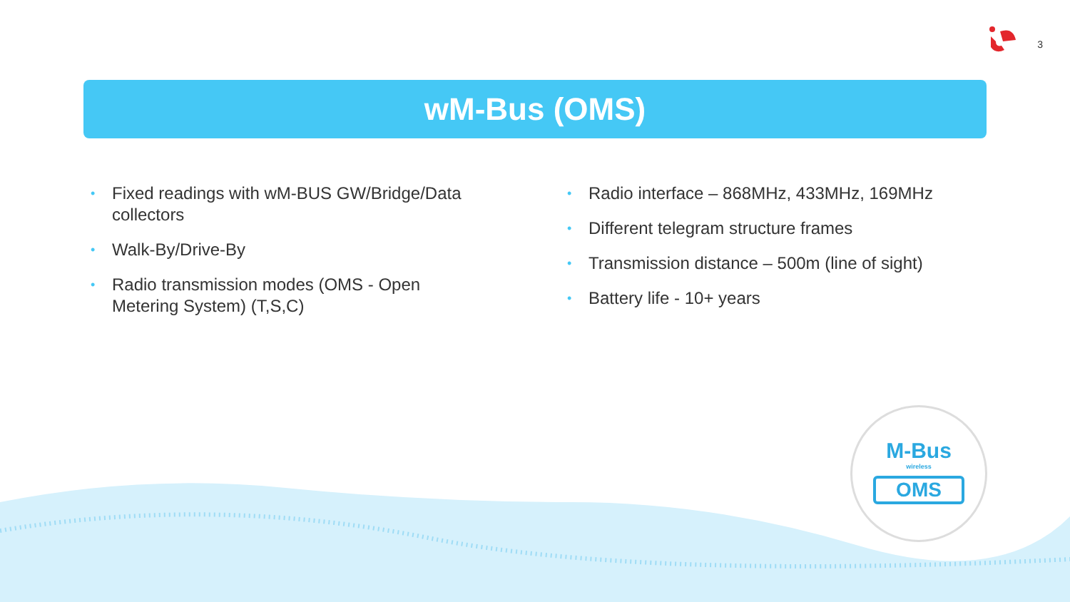3
wM-Bus (OMS)
• Fixed readings with wM-BUS GW/Bridge/Data collectors
• Walk-By/Drive-By
• Radio transmission modes (OMS - Open Metering System) (T,S,C)
• Radio interface – 868MHz, 433MHz, 169MHz
• Different telegram structure frames
• Transmission distance – 500m (line of sight)
• Battery life - 10+ years
M-Bus
wireless
OMS